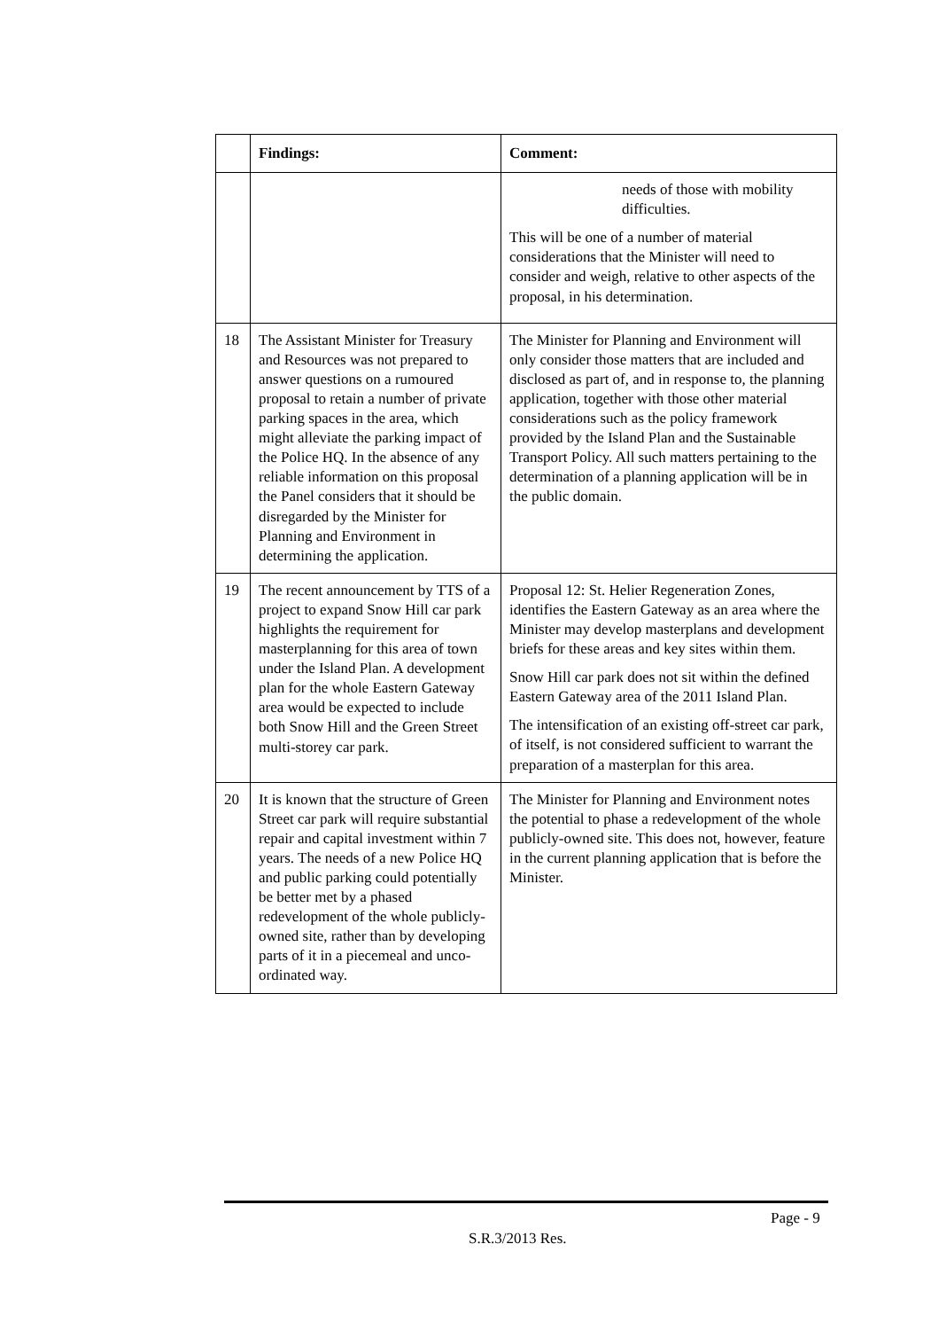| | Findings: | Comment: |
| --- | --- | --- |
| | | needs of those with mobility difficulties. This will be one of a number of material considerations that the Minister will need to consider and weigh, relative to other aspects of the proposal, in his determination. |
| 18 | The Assistant Minister for Treasury and Resources was not prepared to answer questions on a rumoured proposal to retain a number of private parking spaces in the area, which might alleviate the parking impact of the Police HQ. In the absence of any reliable information on this proposal the Panel considers that it should be disregarded by the Minister for Planning and Environment in determining the application. | The Minister for Planning and Environment will only consider those matters that are included and disclosed as part of, and in response to, the planning application, together with those other material considerations such as the policy framework provided by the Island Plan and the Sustainable Transport Policy. All such matters pertaining to the determination of a planning application will be in the public domain. |
| 19 | The recent announcement by TTS of a project to expand Snow Hill car park highlights the requirement for masterplanning for this area of town under the Island Plan. A development plan for the whole Eastern Gateway area would be expected to include both Snow Hill and the Green Street multi-storey car park. | Proposal 12: St. Helier Regeneration Zones, identifies the Eastern Gateway as an area where the Minister may develop masterplans and development briefs for these areas and key sites within them. Snow Hill car park does not sit within the defined Eastern Gateway area of the 2011 Island Plan. The intensification of an existing off-street car park, of itself, is not considered sufficient to warrant the preparation of a masterplan for this area. |
| 20 | It is known that the structure of Green Street car park will require substantial repair and capital investment within 7 years. The needs of a new Police HQ and public parking could potentially be better met by a phased redevelopment of the whole publicly-owned site, rather than by developing parts of it in a piecemeal and unco-ordinated way. | The Minister for Planning and Environment notes the potential to phase a redevelopment of the whole publicly-owned site. This does not, however, feature in the current planning application that is before the Minister. |
Page - 9
S.R.3/2013 Res.